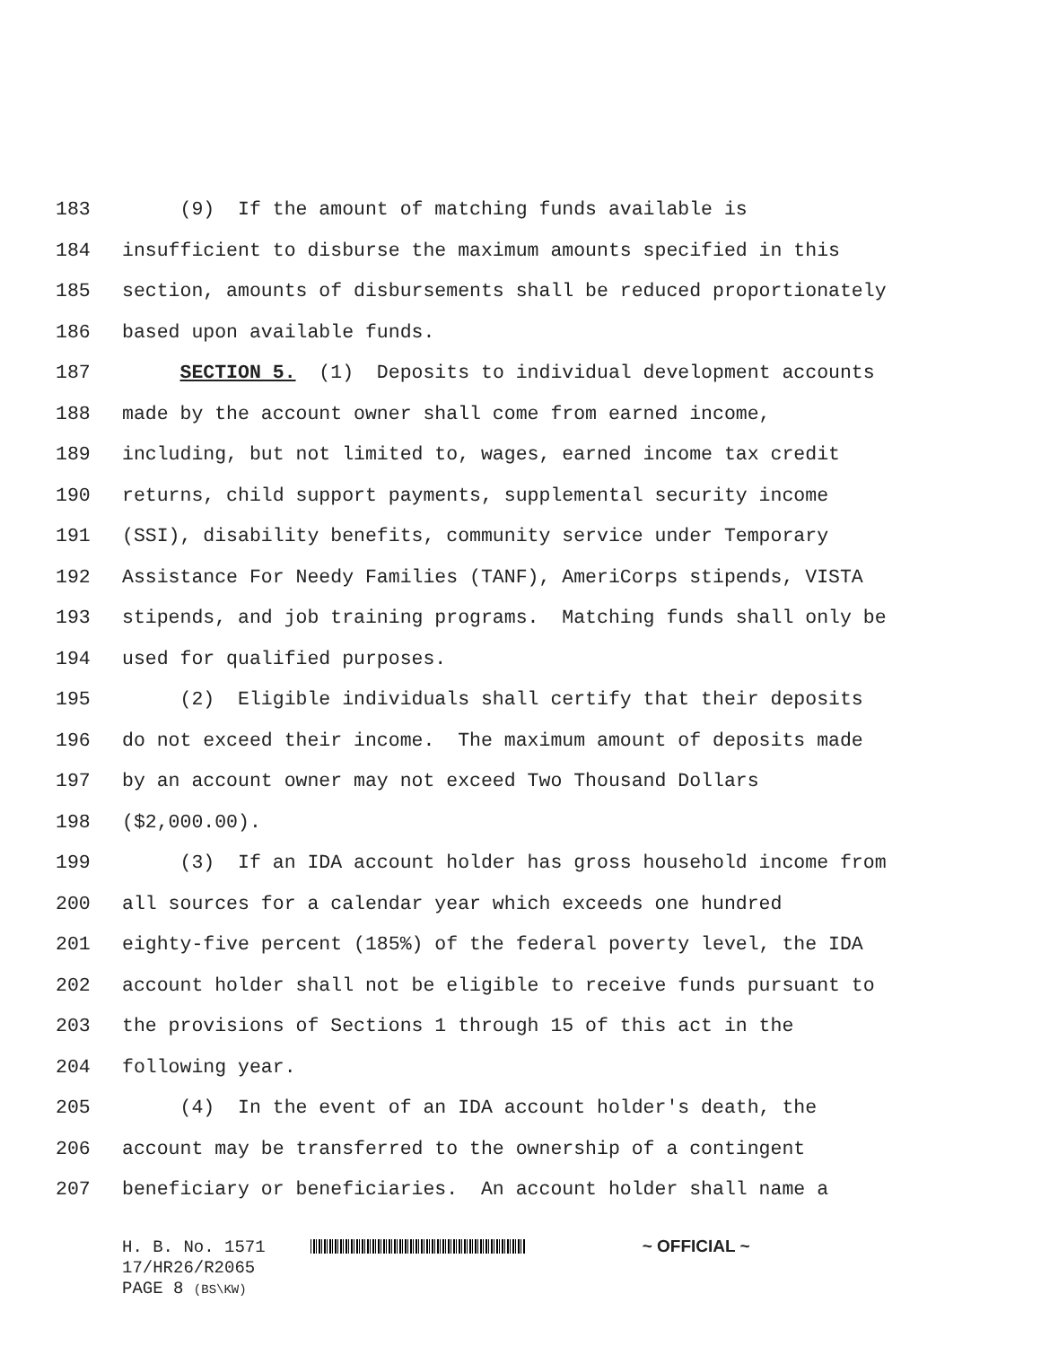183 (9) If the amount of matching funds available is
184 insufficient to disburse the maximum amounts specified in this
185 section, amounts of disbursements shall be reduced proportionately
186 based upon available funds.
187 SECTION 5. (1) Deposits to individual development accounts
188 made by the account owner shall come from earned income,
189 including, but not limited to, wages, earned income tax credit
190 returns, child support payments, supplemental security income
191 (SSI), disability benefits, community service under Temporary
192 Assistance For Needy Families (TANF), AmeriCorps stipends, VISTA
193 stipends, and job training programs. Matching funds shall only be
194 used for qualified purposes.
195 (2) Eligible individuals shall certify that their deposits
196 do not exceed their income. The maximum amount of deposits made
197 by an account owner may not exceed Two Thousand Dollars
198 ($2,000.00).
199 (3) If an IDA account holder has gross household income from
200 all sources for a calendar year which exceeds one hundred
201 eighty-five percent (185%) of the federal poverty level, the IDA
202 account holder shall not be eligible to receive funds pursuant to
203 the provisions of Sections 1 through 15 of this act in the
204 following year.
205 (4) In the event of an IDA account holder's death, the
206 account may be transferred to the ownership of a contingent
207 beneficiary or beneficiaries. An account holder shall name a
H. B. No. 1571 ~ OFFICIAL ~
17/HR26/R2065
PAGE 8 (BS\KW)